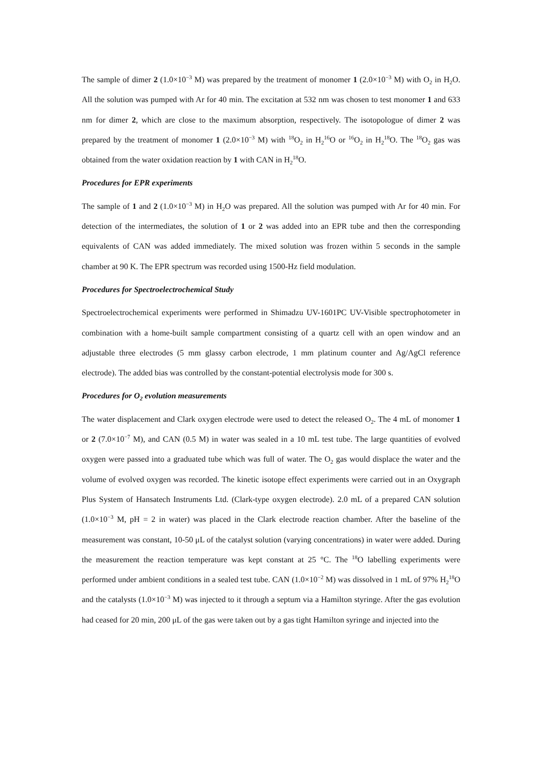The sample of dimer 2 (1.0×10<sup>−3</sup> M) was prepared by the treatment of monomer 1 (2.0×10<sup>−3</sup> M) with O<sub>2</sub> in H<sub>2</sub>O. All the solution was pumped with Ar for 40 min. The excitation at 532 nm was chosen to test monomer 1 and 633 nm for dimer 2, which are close to the maximum absorption, respectively. The isotopologue of dimer 2 was prepared by the treatment of monomer 1 (2.0×10<sup>−3</sup> M) with <sup>18</sup>O<sub>2</sub> in H<sub>2</sub><sup>16</sup>O or <sup>16</sup>O<sub>2</sub> in H<sub>2</sub><sup>18</sup>O. The <sup>18</sup>O<sub>2</sub> gas was obtained from the water oxidation reaction by 1 with CAN in H<sub>2</sub><sup>18</sup>O.
Procedures for EPR experiments
The sample of 1 and 2 (1.0×10<sup>−3</sup> M) in H<sub>2</sub>O was prepared. All the solution was pumped with Ar for 40 min. For detection of the intermediates, the solution of 1 or 2 was added into an EPR tube and then the corresponding equivalents of CAN was added immediately. The mixed solution was frozen within 5 seconds in the sample chamber at 90 K. The EPR spectrum was recorded using 1500-Hz field modulation.
Procedures for Spectroelectrochemical Study
Spectroelectrochemical experiments were performed in Shimadzu UV-1601PC UV-Visible spectrophotometer in combination with a home-built sample compartment consisting of a quartz cell with an open window and an adjustable three electrodes (5 mm glassy carbon electrode, 1 mm platinum counter and Ag/AgCl reference electrode). The added bias was controlled by the constant-potential electrolysis mode for 300 s.
Procedures for O<sub>2</sub> evolution measurements
The water displacement and Clark oxygen electrode were used to detect the released O<sub>2</sub>. The 4 mL of monomer 1 or 2 (7.0×10<sup>−7</sup> M), and CAN (0.5 M) in water was sealed in a 10 mL test tube. The large quantities of evolved oxygen were passed into a graduated tube which was full of water. The O<sub>2</sub> gas would displace the water and the volume of evolved oxygen was recorded. The kinetic isotope effect experiments were carried out in an Oxygraph Plus System of Hansatech Instruments Ltd. (Clark-type oxygen electrode). 2.0 mL of a prepared CAN solution (1.0×10<sup>−3</sup> M, pH = 2 in water) was placed in the Clark electrode reaction chamber. After the baseline of the measurement was constant, 10-50 μL of the catalyst solution (varying concentrations) in water were added. During the measurement the reaction temperature was kept constant at 25 °C. The <sup>18</sup>O labelling experiments were performed under ambient conditions in a sealed test tube. CAN (1.0×10<sup>−2</sup> M) was dissolved in 1 mL of 97% H<sub>2</sub><sup>18</sup>O and the catalysts (1.0×10<sup>−3</sup> M) was injected to it through a septum via a Hamilton styringe. After the gas evolution had ceased for 20 min, 200 μL of the gas were taken out by a gas tight Hamilton syringe and injected into the